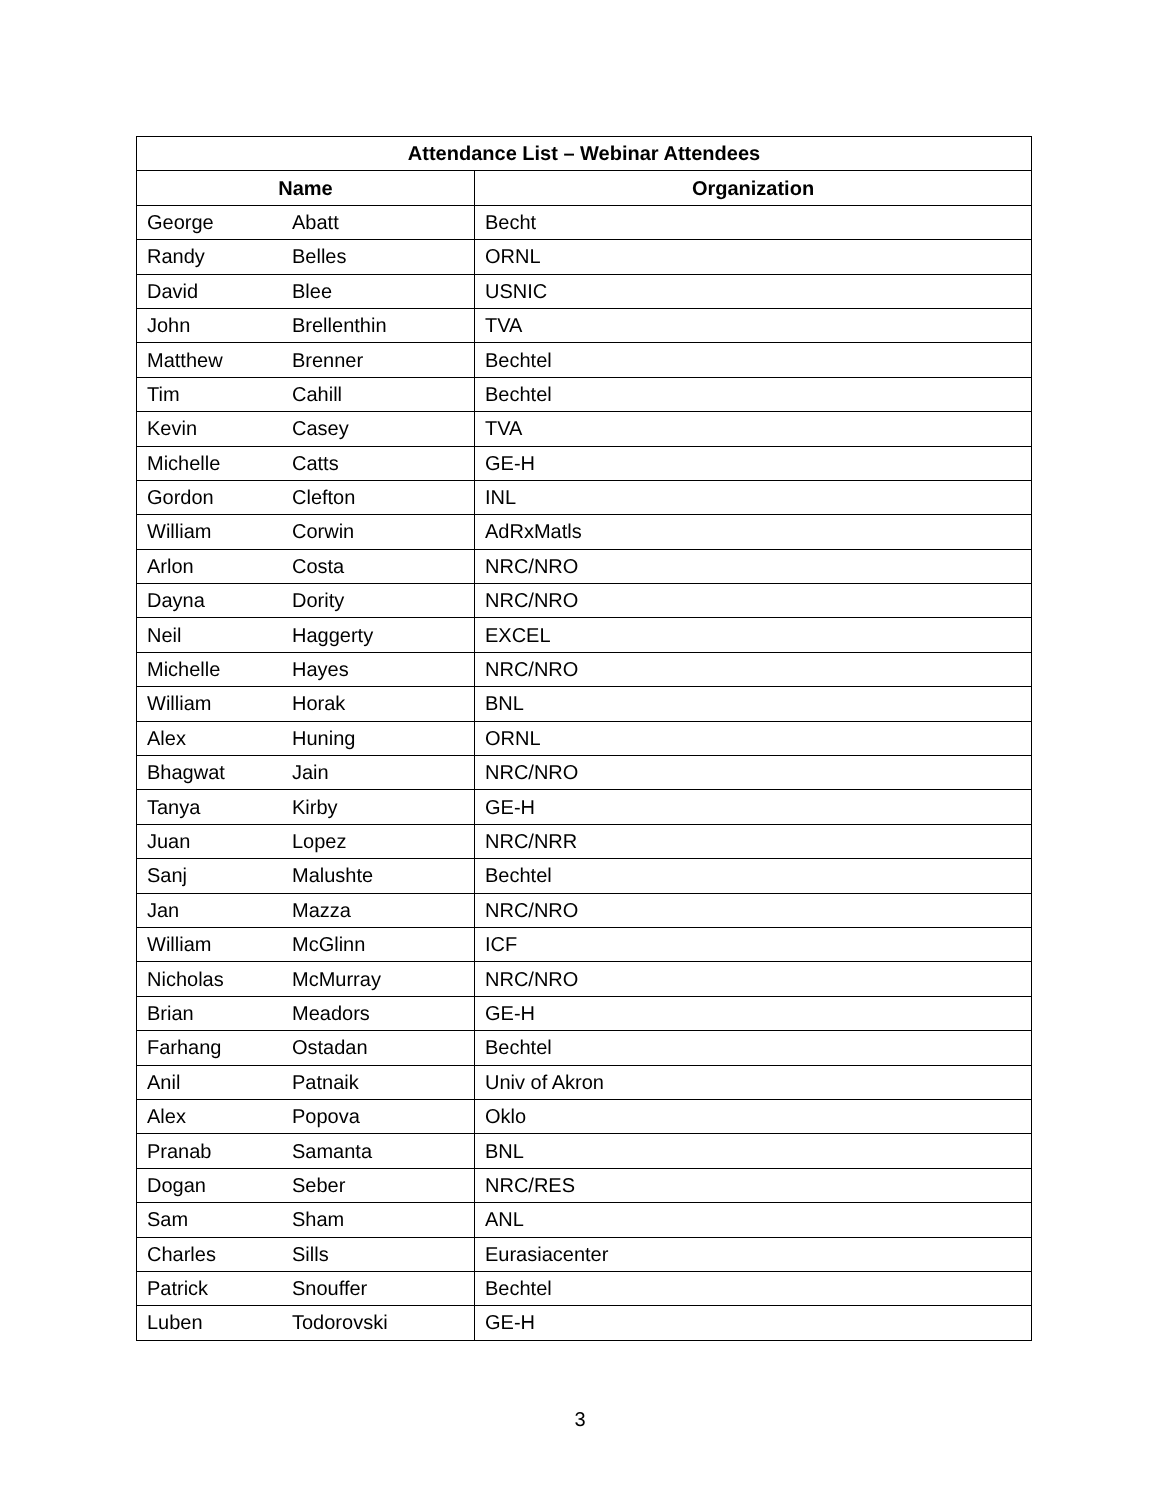| Attendance List – Webinar Attendees | | |
| --- | --- | --- |
| Name | | Organization |
| George | Abatt | Becht |
| Randy | Belles | ORNL |
| David | Blee | USNIC |
| John | Brellenthin | TVA |
| Matthew | Brenner | Bechtel |
| Tim | Cahill | Bechtel |
| Kevin | Casey | TVA |
| Michelle | Catts | GE-H |
| Gordon | Clefton | INL |
| William | Corwin | AdRxMatls |
| Arlon | Costa | NRC/NRO |
| Dayna | Dority | NRC/NRO |
| Neil | Haggerty | EXCEL |
| Michelle | Hayes | NRC/NRO |
| William | Horak | BNL |
| Alex | Huning | ORNL |
| Bhagwat | Jain | NRC/NRO |
| Tanya | Kirby | GE-H |
| Juan | Lopez | NRC/NRR |
| Sanj | Malushte | Bechtel |
| Jan | Mazza | NRC/NRO |
| William | McGlinn | ICF |
| Nicholas | McMurray | NRC/NRO |
| Brian | Meadors | GE-H |
| Farhang | Ostadan | Bechtel |
| Anil | Patnaik | Univ of Akron |
| Alex | Popova | Oklo |
| Pranab | Samanta | BNL |
| Dogan | Seber | NRC/RES |
| Sam | Sham | ANL |
| Charles | Sills | Eurasiacenter |
| Patrick | Snouffer | Bechtel |
| Luben | Todorovski | GE-H |
3